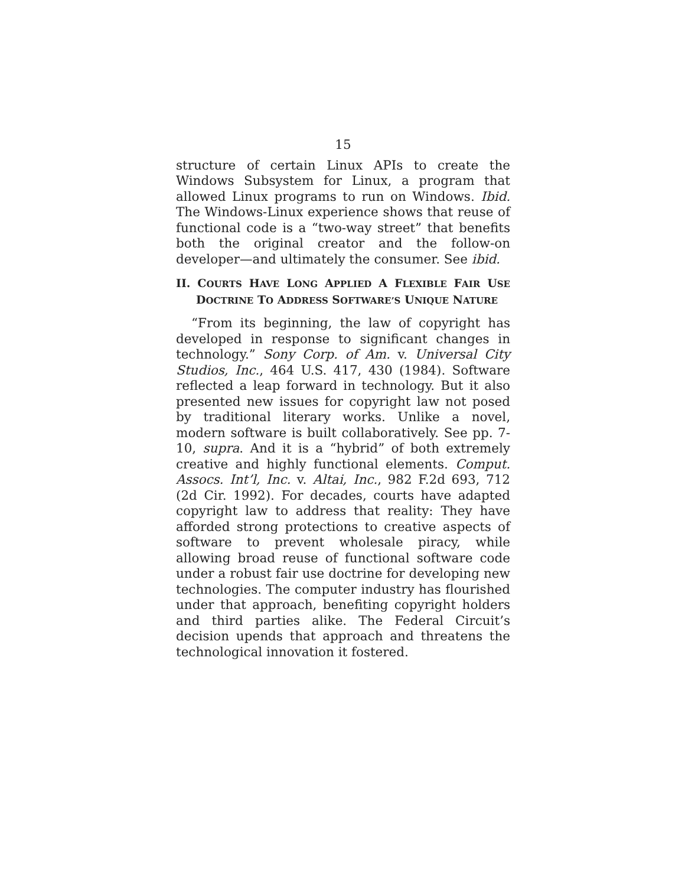15
structure of certain Linux APIs to create the Windows Subsystem for Linux, a program that allowed Linux programs to run on Windows. Ibid. The Windows-Linux experience shows that reuse of functional code is a “two-way street” that benefits both the original creator and the follow-on developer—and ultimately the consumer. See ibid.
II. COURTS HAVE LONG APPLIED A FLEXIBLE FAIR USE DOCTRINE TO ADDRESS SOFTWARE’S UNIQUE NATURE
“From its beginning, the law of copyright has developed in response to significant changes in technology.” Sony Corp. of Am. v. Universal City Studios, Inc., 464 U.S. 417, 430 (1984). Software reflected a leap forward in technology. But it also presented new issues for copyright law not posed by traditional literary works. Unlike a novel, modern software is built collaboratively. See pp. 7-10, supra. And it is a “hybrid” of both extremely creative and highly functional elements. Comput. Assocs. Int’l, Inc. v. Altai, Inc., 982 F.2d 693, 712 (2d Cir. 1992). For decades, courts have adapted copyright law to address that reality: They have afforded strong protections to creative aspects of software to prevent wholesale piracy, while allowing broad reuse of functional software code under a robust fair use doctrine for developing new technologies. The computer industry has flourished under that approach, benefiting copyright holders and third parties alike. The Federal Circuit’s decision upends that approach and threatens the technological innovation it fostered.